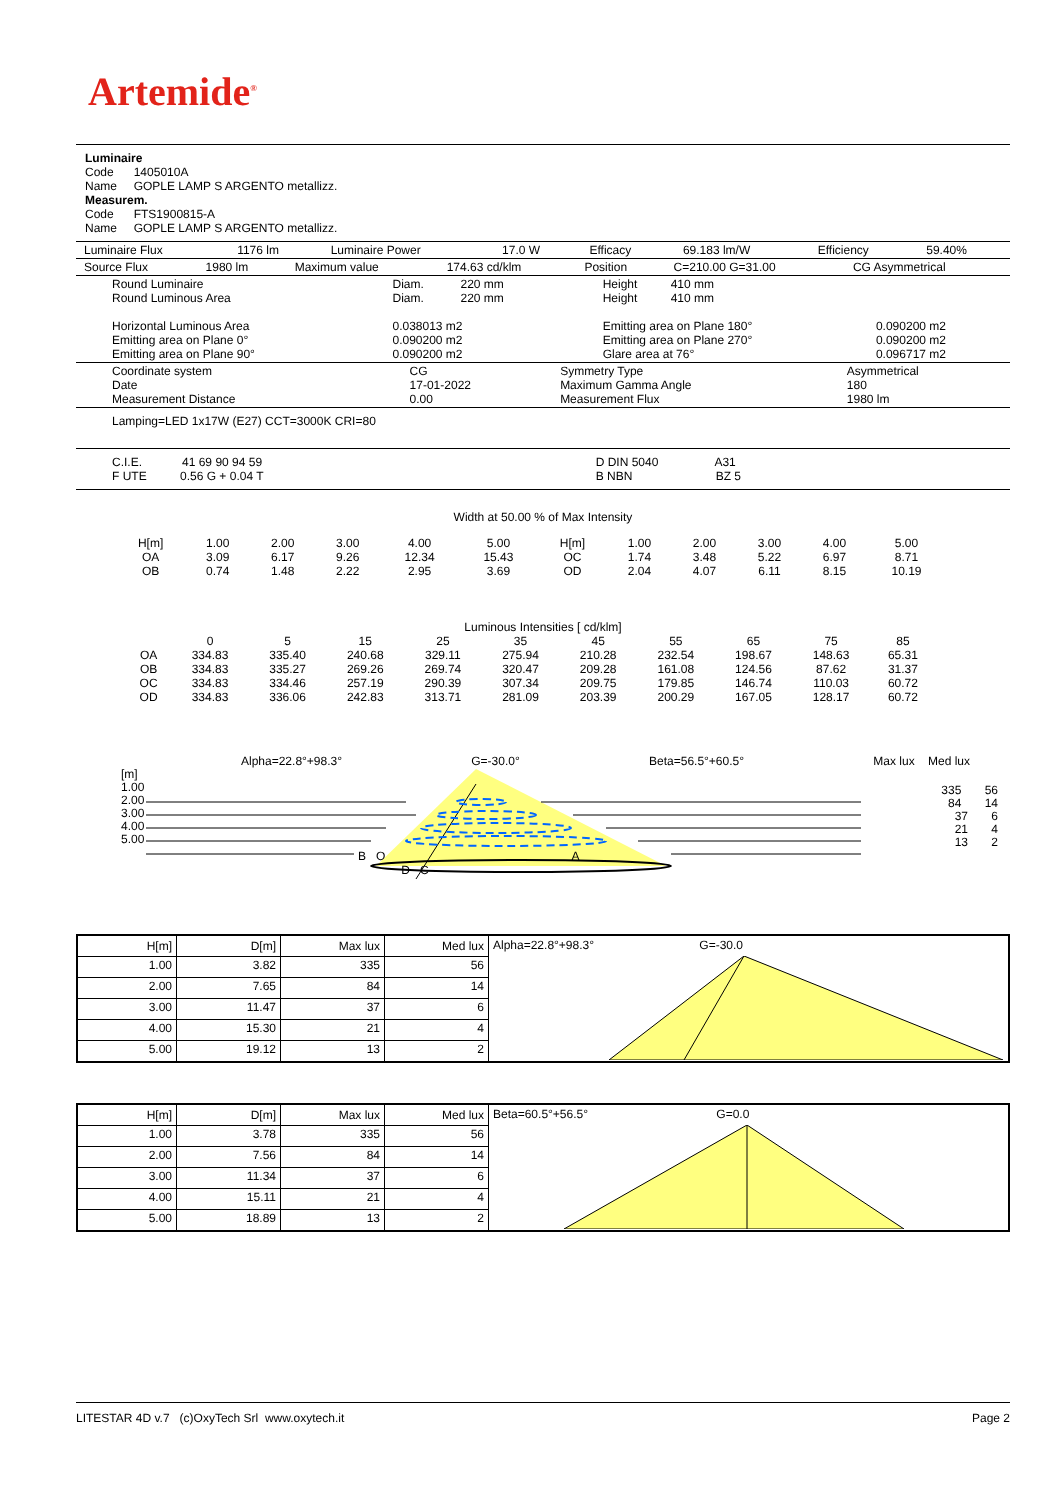Artemide<sup>®</sup>
Luminaire
Code 1405010A
Name GOPLE LAMP S ARGENTO metallizz.
Measurem.
Code FTS1900815-A
Name GOPLE LAMP S ARGENTO metallizz.
| Luminaire Flux | 1176 lm | Luminaire Power | 17.0 W | Efficacy | 69.183 lm/W | Efficiency | 59.40% |
| Source Flux | 1980 lm | Maximum value | 174.63 cd/klm | Position | C=210.00 G=31.00 | CG Asymmetrical |
| Round Luminaire Round Luminous Area Horizontal Luminous Area Emitting area on Plane 0° Emitting area on Plane 90° | Diam. 220 mm Diam. 220 mm 0.038013 m2 0.090200 m2 0.090200 m2 | Height 410 mm Height 410 mm Emitting area on Plane 180° Emitting area on Plane 270° Glare area at 76° | 0.090200 m2 0.090200 m2 0.096717 m2 |
| Coordinate system Date Measurement Distance | CG 17-01-2022 0.00 | Symmetry Type Maximum Gamma Angle Measurement Flux | Asymmetrical 180 1980 lm |
Lamping=LED 1x17W (E27) CCT=3000K CRI=80
| C.I.E. 41 69 90 94 59 F UTE 0.56 G + 0.04 T | D DIN 5040 A31 B NBN BZ 5 |
Width at 50.00 % of Max Intensity
| H[m] OA OB | 1.00 3.09 0.74 | 2.00 6.17 1.48 | 3.00 9.26 2.22 | 4.00 12.34 2.95 | 5.00 15.43 3.69 | H[m] OC OD | 1.00 1.74 2.04 | 2.00 3.48 4.07 | 3.00 5.22 6.11 | 4.00 6.97 8.15 | 5.00 8.71 10.19 |
Luminous Intensities [ cd/klm]
| | 0 | 5 | 15 | 25 | 35 | 45 | 55 | 65 | 75 | 85 |
| OA | 334.83 | 335.40 | 240.68 | 329.11 | 275.94 | 210.28 | 232.54 | 198.67 | 148.63 | 65.31 |
| OB | 334.83 | 335.27 | 269.26 | 269.74 | 320.47 | 209.28 | 161.08 | 124.56 | 87.62 | 31.37 |
| OC | 334.83 | 334.46 | 257.19 | 290.39 | 307.34 | 209.75 | 179.85 | 146.74 | 110.03 | 60.72 |
| OD | 334.83 | 336.06 | 242.83 | 313.71 | 281.09 | 203.39 | 200.29 | 167.05 | 128.17 | 60.72 |
Alpha=22.8°+98.3° G=-30.0° Beta=56.5°+60.5° Max lux Med lux
[m]
1.00
2.00
3.00
4.00
5.00
335 56
84 14
37 6
21 4
13 2
B O A
D C
| H[m] | D[m] | Max lux | Med lux | Alpha=22.8°+98.3° G=-30.0 |
| 1.00 | 3.82 | 335 | 56 | |
| 2.00 | 7.65 | 84 | 14 | |
| 3.00 | 11.47 | 37 | 6 | |
| 4.00 | 15.30 | 21 | 4 | |
| 5.00 | 19.12 | 13 | 2 | |
| H[m] | D[m] | Max lux | Med lux | Beta=60.5°+56.5° G=0.0 |
| 1.00 | 3.78 | 335 | 56 | |
| 2.00 | 7.56 | 84 | 14 | |
| 3.00 | 11.34 | 37 | 6 | |
| 4.00 | 15.11 | 21 | 4 | |
| 5.00 | 18.89 | 13 | 2 | |
LITESTAR 4D v.7 (c)OxyTech Srl www.oxytech.it Page 2